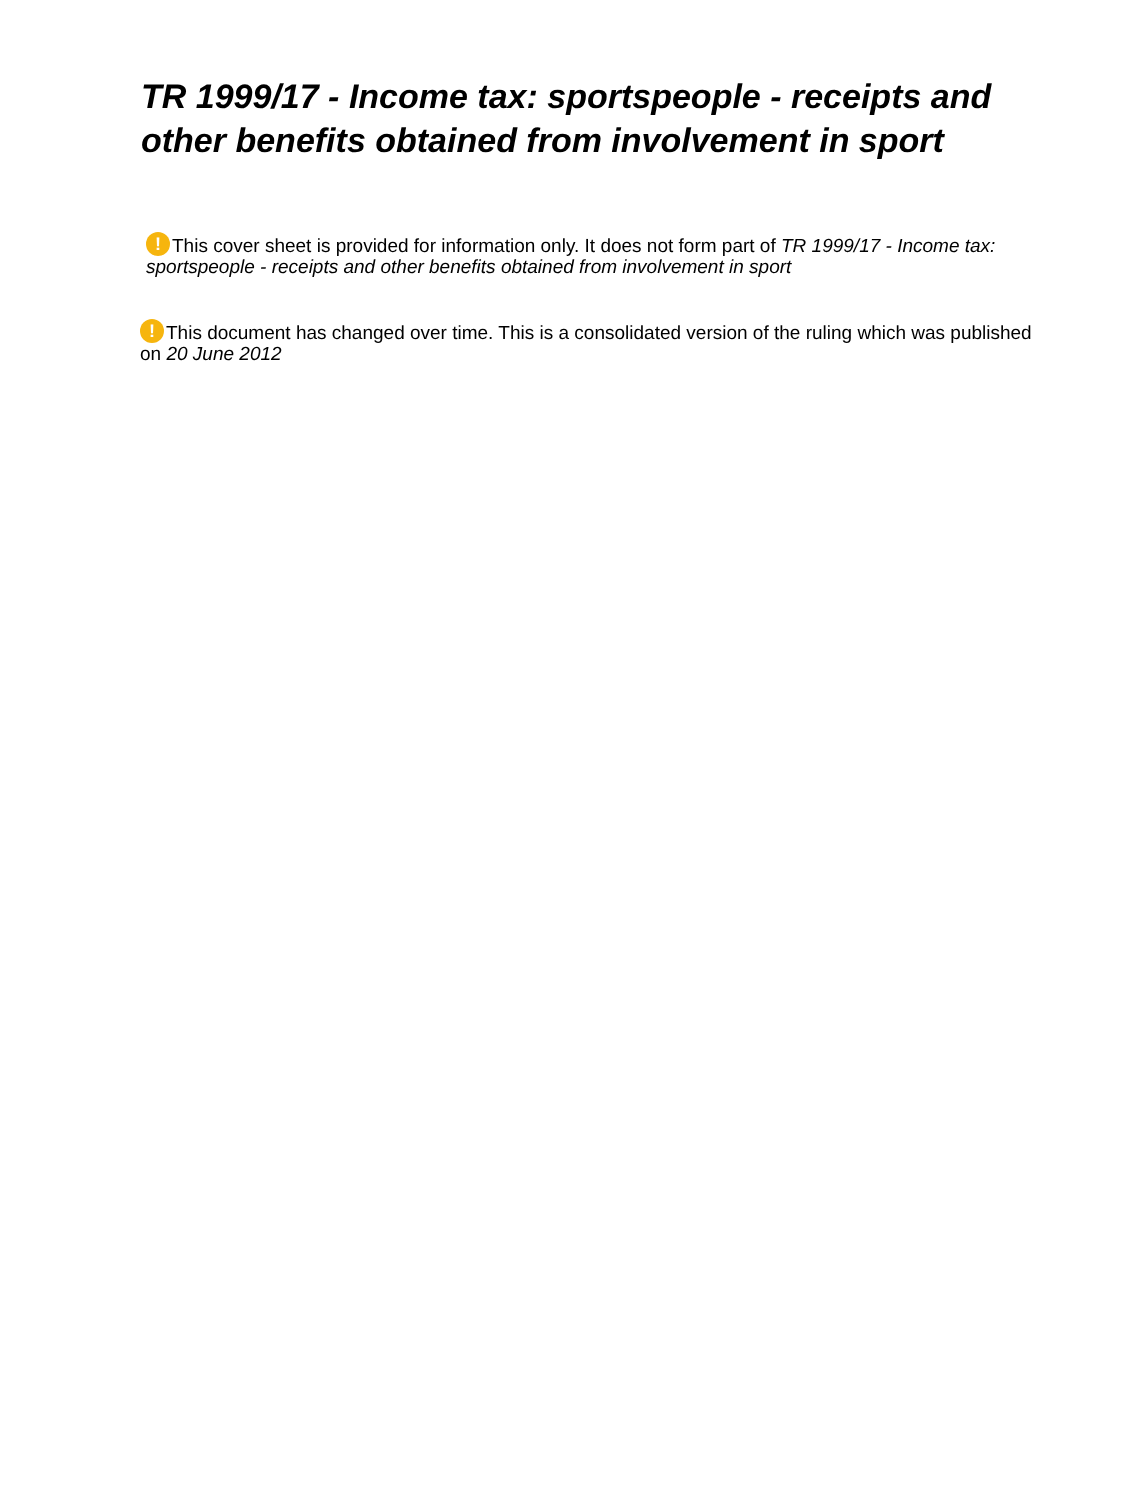TR 1999/17 - Income tax: sportspeople - receipts and other benefits obtained from involvement in sport
! This cover sheet is provided for information only. It does not form part of TR 1999/17 - Income tax: sportspeople - receipts and other benefits obtained from involvement in sport
! This document has changed over time. This is a consolidated version of the ruling which was published on 20 June 2012